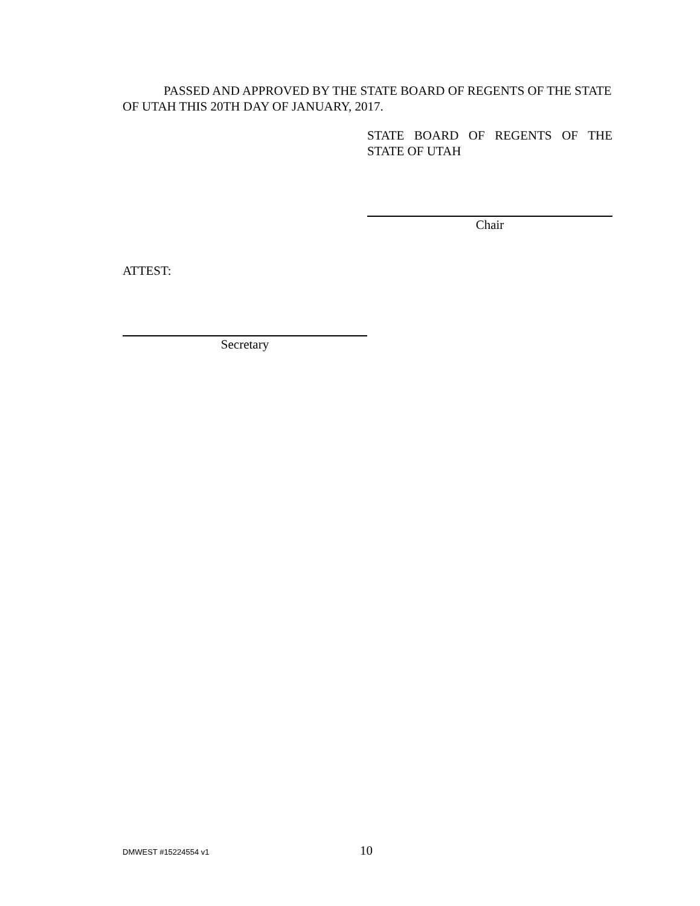PASSED AND APPROVED BY THE STATE BOARD OF REGENTS OF THE STATE OF UTAH THIS 20TH DAY OF JANUARY, 2017.
STATE BOARD OF REGENTS OF THE STATE OF UTAH
Chair
ATTEST:
Secretary
DMWEST #15224554 v1 10